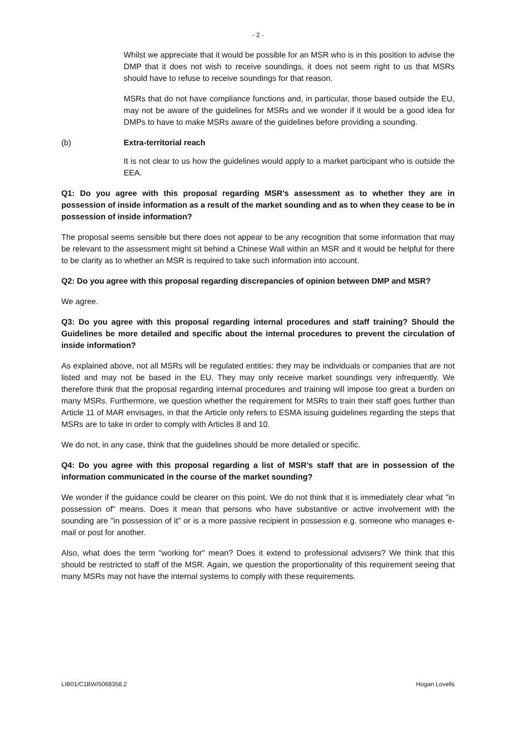- 2 -
Whilst we appreciate that it would be possible for an MSR who is in this position to advise the DMP that it does not wish to receive soundings, it does not seem right to us that MSRs should have to refuse to receive soundings for that reason.
MSRs that do not have compliance functions and, in particular, those based outside the EU, may not be aware of the guidelines for MSRs and we wonder if it would be a good idea for DMPs to have to make MSRs aware of the guidelines before providing a sounding.
(b) Extra-territorial reach
It is not clear to us how the guidelines would apply to a market participant who is outside the EEA.
Q1: Do you agree with this proposal regarding MSR's assessment as to whether they are in possession of inside information as a result of the market sounding and as to when they cease to be in possession of inside information?
The proposal seems sensible but there does not appear to be any recognition that some information that may be relevant to the assessment might sit behind a Chinese Wall within an MSR and it would be helpful for there to be clarity as to whether an MSR is required to take such information into account.
Q2: Do you agree with this proposal regarding discrepancies of opinion between DMP and MSR?
We agree.
Q3: Do you agree with this proposal regarding internal procedures and staff training? Should the Guidelines be more detailed and specific about the internal procedures to prevent the circulation of inside information?
As explained above, not all MSRs will be regulated entities: they may be individuals or companies that are not listed and may not be based in the EU. They may only receive market soundings very infrequently. We therefore think that the proposal regarding internal procedures and training will impose too great a burden on many MSRs. Furthermore, we question whether the requirement for MSRs to train their staff goes further than Article 11 of MAR envisages, in that the Article only refers to ESMA issuing guidelines regarding the steps that MSRs are to take in order to comply with Articles 8 and 10.
We do not, in any case, think that the guidelines should be more detailed or specific.
Q4: Do you agree with this proposal regarding a list of MSR’s staff that are in possession of the information communicated in the course of the market sounding?
We wonder if the guidance could be clearer on this point. We do not think that it is immediately clear what "in possession of" means. Does it mean that persons who have substantive or active involvement with the sounding are "in possession of it" or is a more passive recipient in possession e.g. someone who manages e-mail or post for another.
Also, what does the term "working for" mean? Does it extend to professional advisers? We think that this should be restricted to staff of the MSR. Again, we question the proportionality of this requirement seeing that many MSRs may not have the internal systems to comply with these requirements.
LIB01/C1BW/5068358.2 Hogan Lovells